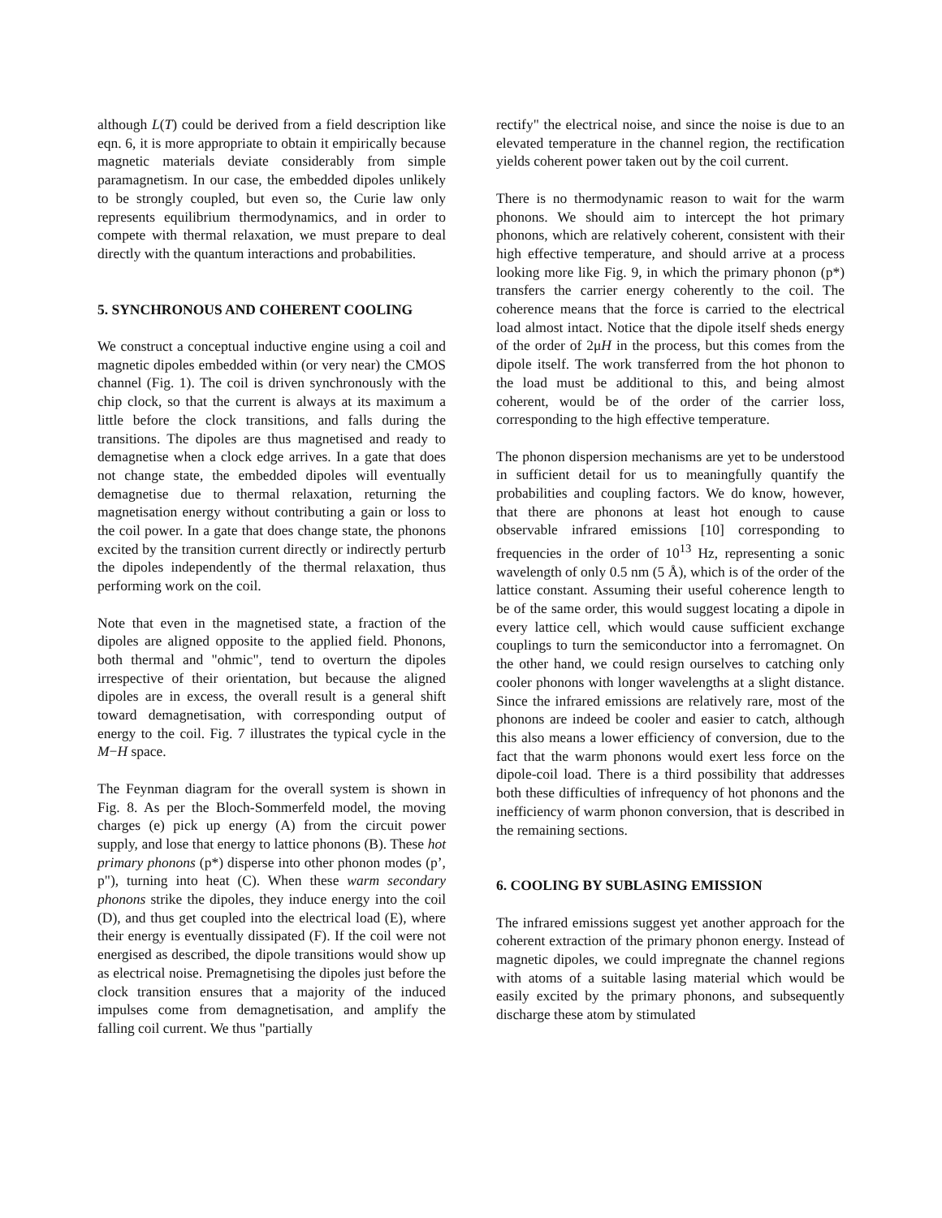although L(T) could be derived from a field description like eqn. 6, it is more appropriate to obtain it empirically because magnetic materials deviate considerably from simple paramagnetism. In our case, the embedded dipoles unlikely to be strongly coupled, but even so, the Curie law only represents equilibrium thermodynamics, and in order to compete with thermal relaxation, we must prepare to deal directly with the quantum interactions and probabilities.
5. SYNCHRONOUS AND COHERENT COOLING
We construct a conceptual inductive engine using a coil and magnetic dipoles embedded within (or very near) the CMOS channel (Fig. 1). The coil is driven synchronously with the chip clock, so that the current is always at its maximum a little before the clock transitions, and falls during the transitions. The dipoles are thus magnetised and ready to demagnetise when a clock edge arrives. In a gate that does not change state, the embedded dipoles will eventually demagnetise due to thermal relaxation, returning the magnetisation energy without contributing a gain or loss to the coil power. In a gate that does change state, the phonons excited by the transition current directly or indirectly perturb the dipoles independently of the thermal relaxation, thus performing work on the coil.
Note that even in the magnetised state, a fraction of the dipoles are aligned opposite to the applied field. Phonons, both thermal and "ohmic", tend to overturn the dipoles irrespective of their orientation, but because the aligned dipoles are in excess, the overall result is a general shift toward demagnetisation, with corresponding output of energy to the coil. Fig. 7 illustrates the typical cycle in the M−H space.
The Feynman diagram for the overall system is shown in Fig. 8. As per the Bloch-Sommerfeld model, the moving charges (e) pick up energy (A) from the circuit power supply, and lose that energy to lattice phonons (B). These hot primary phonons (p*) disperse into other phonon modes (p’, p"), turning into heat (C). When these warm secondary phonons strike the dipoles, they induce energy into the coil (D), and thus get coupled into the electrical load (E), where their energy is eventually dissipated (F). If the coil were not energised as described, the dipole transitions would show up as electrical noise. Premagnetising the dipoles just before the clock transition ensures that a majority of the induced impulses come from demagnetisation, and amplify the falling coil current. We thus "partially
rectify" the electrical noise, and since the noise is due to an elevated temperature in the channel region, the rectification yields coherent power taken out by the coil current.
There is no thermodynamic reason to wait for the warm phonons. We should aim to intercept the hot primary phonons, which are relatively coherent, consistent with their high effective temperature, and should arrive at a process looking more like Fig. 9, in which the primary phonon (p*) transfers the carrier energy coherently to the coil. The coherence means that the force is carried to the electrical load almost intact. Notice that the dipole itself sheds energy of the order of 2μH in the process, but this comes from the dipole itself. The work transferred from the hot phonon to the load must be additional to this, and being almost coherent, would be of the order of the carrier loss, corresponding to the high effective temperature.
The phonon dispersion mechanisms are yet to be understood in sufficient detail for us to meaningfully quantify the probabilities and coupling factors. We do know, however, that there are phonons at least hot enough to cause observable infrared emissions [10] corresponding to frequencies in the order of 10<sup>13</sup> Hz, representing a sonic wavelength of only 0.5 nm (5 Å), which is of the order of the lattice constant. Assuming their useful coherence length to be of the same order, this would suggest locating a dipole in every lattice cell, which would cause sufficient exchange couplings to turn the semiconductor into a ferromagnet. On the other hand, we could resign ourselves to catching only cooler phonons with longer wavelengths at a slight distance. Since the infrared emissions are relatively rare, most of the phonons are indeed be cooler and easier to catch, although this also means a lower efficiency of conversion, due to the fact that the warm phonons would exert less force on the dipole-coil load. There is a third possibility that addresses both these difficulties of infrequency of hot phonons and the inefficiency of warm phonon conversion, that is described in the remaining sections.
6. COOLING BY SUBLASING EMISSION
The infrared emissions suggest yet another approach for the coherent extraction of the primary phonon energy. Instead of magnetic dipoles, we could impregnate the channel regions with atoms of a suitable lasing material which would be easily excited by the primary phonons, and subsequently discharge these atom by stimulated